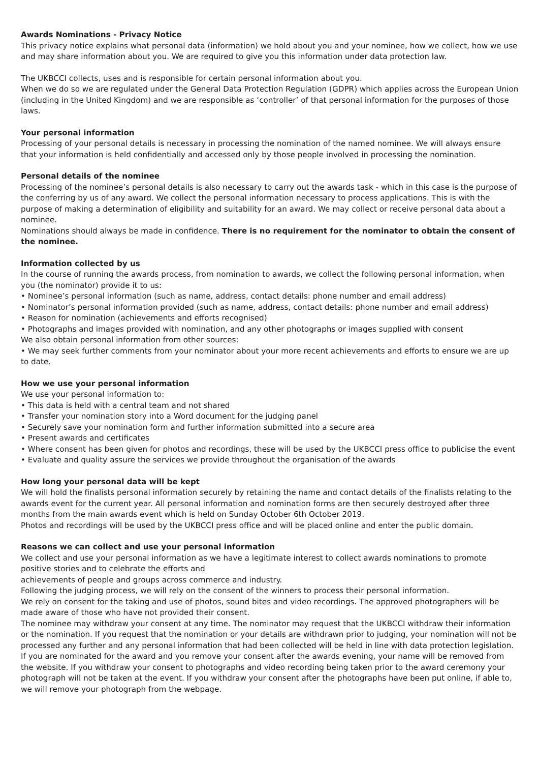Awards Nominations - Privacy Notice
This privacy notice explains what personal data (information) we hold about you and your nominee, how we collect, how we use and may share information about you. We are required to give you this information under data protection law.
The UKBCCI collects, uses and is responsible for certain personal information about you.
When we do so we are regulated under the General Data Protection Regulation (GDPR) which applies across the European Union (including in the United Kingdom) and we are responsible as ‘controller’ of that personal information for the purposes of those laws.
Your personal information
Processing of your personal details is necessary in processing the nomination of the named nominee. We will always ensure that your information is held confidentially and accessed only by those people involved in processing the nomination.
Personal details of the nominee
Processing of the nominee’s personal details is also necessary to carry out the awards task - which in this case is the purpose of the conferring by us of any award. We collect the personal information necessary to process applications. This is with the purpose of making a determination of eligibility and suitability for an award. We may collect or receive personal data about a nominee.
Nominations should always be made in confidence. There is no requirement for the nominator to obtain the consent of the nominee.
Information collected by us
In the course of running the awards process, from nomination to awards, we collect the following personal information, when you (the nominator) provide it to us:
• Nominee’s personal information (such as name, address, contact details: phone number and email address)
• Nominator’s personal information provided (such as name, address, contact details: phone number and email address)
• Reason for nomination (achievements and efforts recognised)
• Photographs and images provided with nomination, and any other photographs or images supplied with consent
We also obtain personal information from other sources:
• We may seek further comments from your nominator about your more recent achievements and efforts to ensure we are up to date.
How we use your personal information
We use your personal information to:
• This data is held with a central team and not shared
• Transfer your nomination story into a Word document for the judging panel
• Securely save your nomination form and further information submitted into a secure area
• Present awards and certificates
• Where consent has been given for photos and recordings, these will be used by the UKBCCI press office to publicise the event
• Evaluate and quality assure the services we provide throughout the organisation of the awards
How long your personal data will be kept
We will hold the finalists personal information securely by retaining the name and contact details of the finalists relating to the awards event for the current year. All personal information and nomination forms are then securely destroyed after three months from the main awards event which is held on Sunday October 6th October 2019.
Photos and recordings will be used by the UKBCCI press office and will be placed online and enter the public domain.
Reasons we can collect and use your personal information
We collect and use your personal information as we have a legitimate interest to collect awards nominations to promote positive stories and to celebrate the efforts and
achievements of people and groups across commerce and industry.
Following the judging process, we will rely on the consent of the winners to process their personal information.
We rely on consent for the taking and use of photos, sound bites and video recordings. The approved photographers will be made aware of those who have not provided their consent.
The nominee may withdraw your consent at any time. The nominator may request that the UKBCCI withdraw their information or the nomination. If you request that the nomination or your details are withdrawn prior to judging, your nomination will not be processed any further and any personal information that had been collected will be held in line with data protection legislation.
If you are nominated for the award and you remove your consent after the awards evening, your name will be removed from the website. If you withdraw your consent to photographs and video recording being taken prior to the award ceremony your photograph will not be taken at the event. If you withdraw your consent after the photographs have been put online, if able to, we will remove your photograph from the webpage.